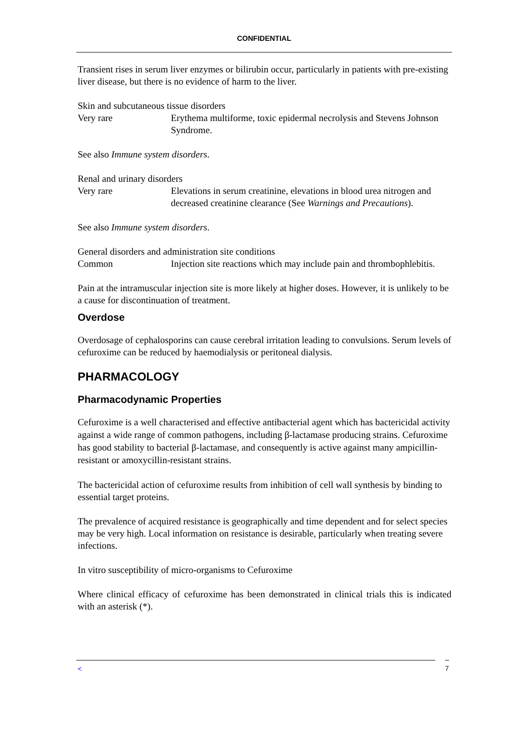CONFIDENTIAL
Transient rises in serum liver enzymes or bilirubin occur, particularly in patients with pre-existing liver disease, but there is no evidence of harm to the liver.
Skin and subcutaneous tissue disorders
Very rare Erythema multiforme, toxic epidermal necrolysis and Stevens Johnson Syndrome.
See also Immune system disorders.
Renal and urinary disorders
Very rare Elevations in serum creatinine, elevations in blood urea nitrogen and decreased creatinine clearance (See Warnings and Precautions).
See also Immune system disorders.
General disorders and administration site conditions
Common Injection site reactions which may include pain and thrombophlebitis.
Pain at the intramuscular injection site is more likely at higher doses. However, it is unlikely to be a cause for discontinuation of treatment.
Overdose
Overdosage of cephalosporins can cause cerebral irritation leading to convulsions. Serum levels of cefuroxime can be reduced by haemodialysis or peritoneal dialysis.
PHARMACOLOGY
Pharmacodynamic Properties
Cefuroxime is a well characterised and effective antibacterial agent which has bactericidal activity against a wide range of common pathogens, including β-lactamase producing strains. Cefuroxime has good stability to bacterial β-lactamase, and consequently is active against many ampicillin-resistant or amoxycillin-resistant strains.
The bactericidal action of cefuroxime results from inhibition of cell wall synthesis by binding to essential target proteins.
The prevalence of acquired resistance is geographically and time dependent and for select species may be very high. Local information on resistance is desirable, particularly when treating severe infections.
In vitro susceptibility of micro-organisms to Cefuroxime
Where clinical efficacy of cefuroxime has been demonstrated in clinical trials this is indicated with an asterisk (*).
< 7